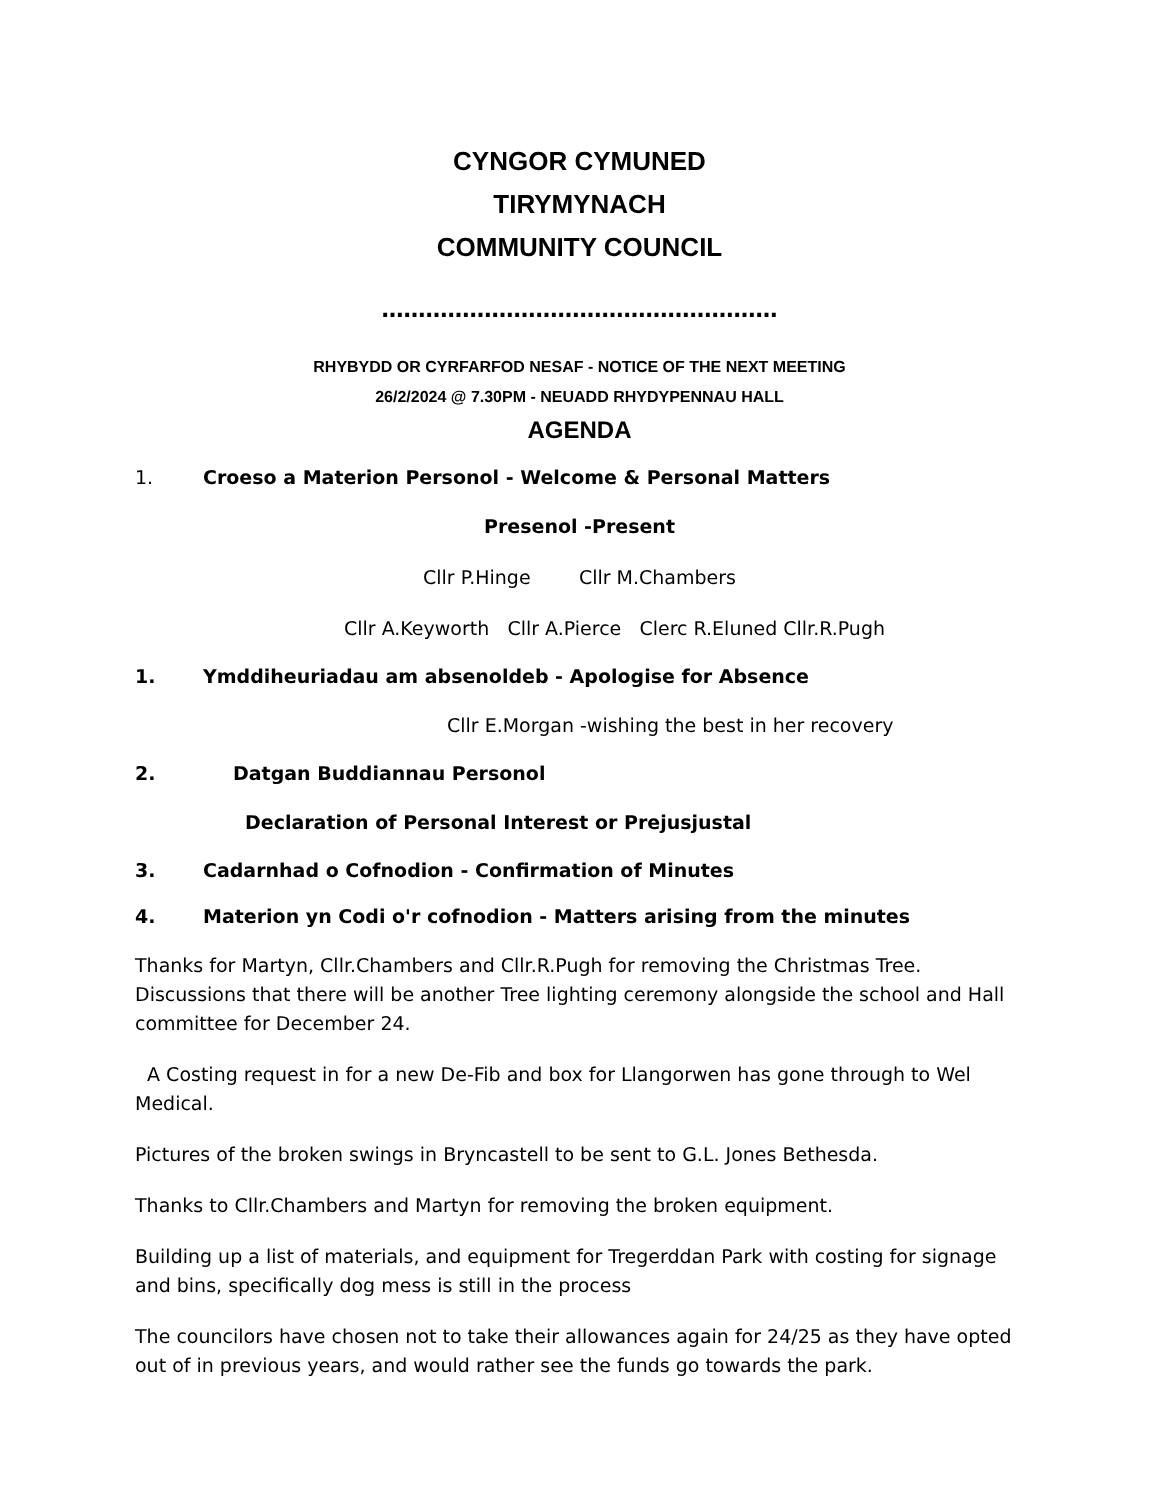CYNGOR CYMUNED
TIRYMYNACH
COMMUNITY COUNCIL
………………………………………………
RHYBYDD OR CYRFARFOD NESAF - NOTICE OF THE NEXT MEETING
26/2/2024 @ 7.30PM - NEUADD RHYDYPENNAU HALL
AGENDA
1. Croeso a Materion Personol - Welcome & Personal Matters
Presenol -Present
Cllr P.Hinge Cllr M.Chambers
Cllr A.Keyworth Cllr A.Pierce Clerc R.Eluned Cllr.R.Pugh
1. Ymddiheuriadau am absenoldeb - Apologise for Absence
Cllr E.Morgan -wishing the best in her recovery
2. Datgan Buddiannau Personol
Declaration of Personal Interest or Prejusjustal
3. Cadarnhad o Cofnodion - Confirmation of Minutes
4. Materion yn Codi o'r cofnodion - Matters arising from the minutes
Thanks for Martyn, Cllr.Chambers and Cllr.R.Pugh for removing the Christmas Tree. Discussions that there will be another Tree lighting ceremony alongside the school and Hall committee for December 24.
A Costing request in for a new De-Fib and box for Llangorwen has gone through to Wel Medical.
Pictures of the broken swings in Bryncastell to be sent to G.L. Jones Bethesda.
Thanks to Cllr.Chambers and Martyn for removing the broken equipment.
Building up a list of materials, and equipment for Tregerddan Park with costing for signage and bins, specifically dog mess is still in the process
The councilors have chosen not to take their allowances again for 24/25 as they have opted out of in previous years, and would rather see the funds go towards the park.